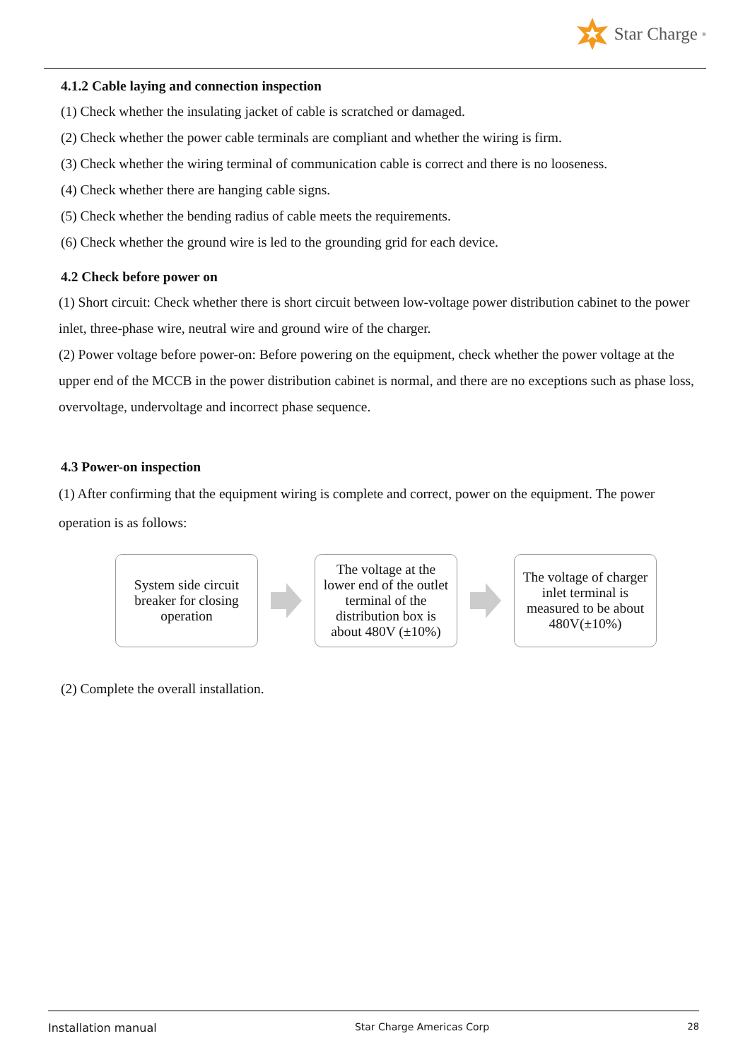Star Charge<sup>®</sup>
4.1.2 Cable laying and connection inspection
(1) Check whether the insulating jacket of cable is scratched or damaged.
(2) Check whether the power cable terminals are compliant and whether the wiring is firm.
(3) Check whether the wiring terminal of communication cable is correct and there is no looseness.
(4) Check whether there are hanging cable signs.
(5) Check whether the bending radius of cable meets the requirements.
(6) Check whether the ground wire is led to the grounding grid for each device.
4.2 Check before power on
(1) Short circuit: Check whether there is short circuit between low-voltage power distribution cabinet to the power inlet, three-phase wire, neutral wire and ground wire of the charger.
(2) Power voltage before power-on: Before powering on the equipment, check whether the power voltage at the upper end of the MCCB in the power distribution cabinet is normal, and there are no exceptions such as phase loss, overvoltage, undervoltage and incorrect phase sequence.
4.3 Power-on inspection
(1) After confirming that the equipment wiring is complete and correct, power on the equipment. The power operation is as follows:
System side circuit breaker for closing operation
The voltage at the lower end of the outlet terminal of the distribution box is about 480V (±10%)
The voltage of charger inlet terminal is measured to be about 480V(±10%)
(2) Complete the overall installation.
Installation manual Star Charge Americas Corp 28